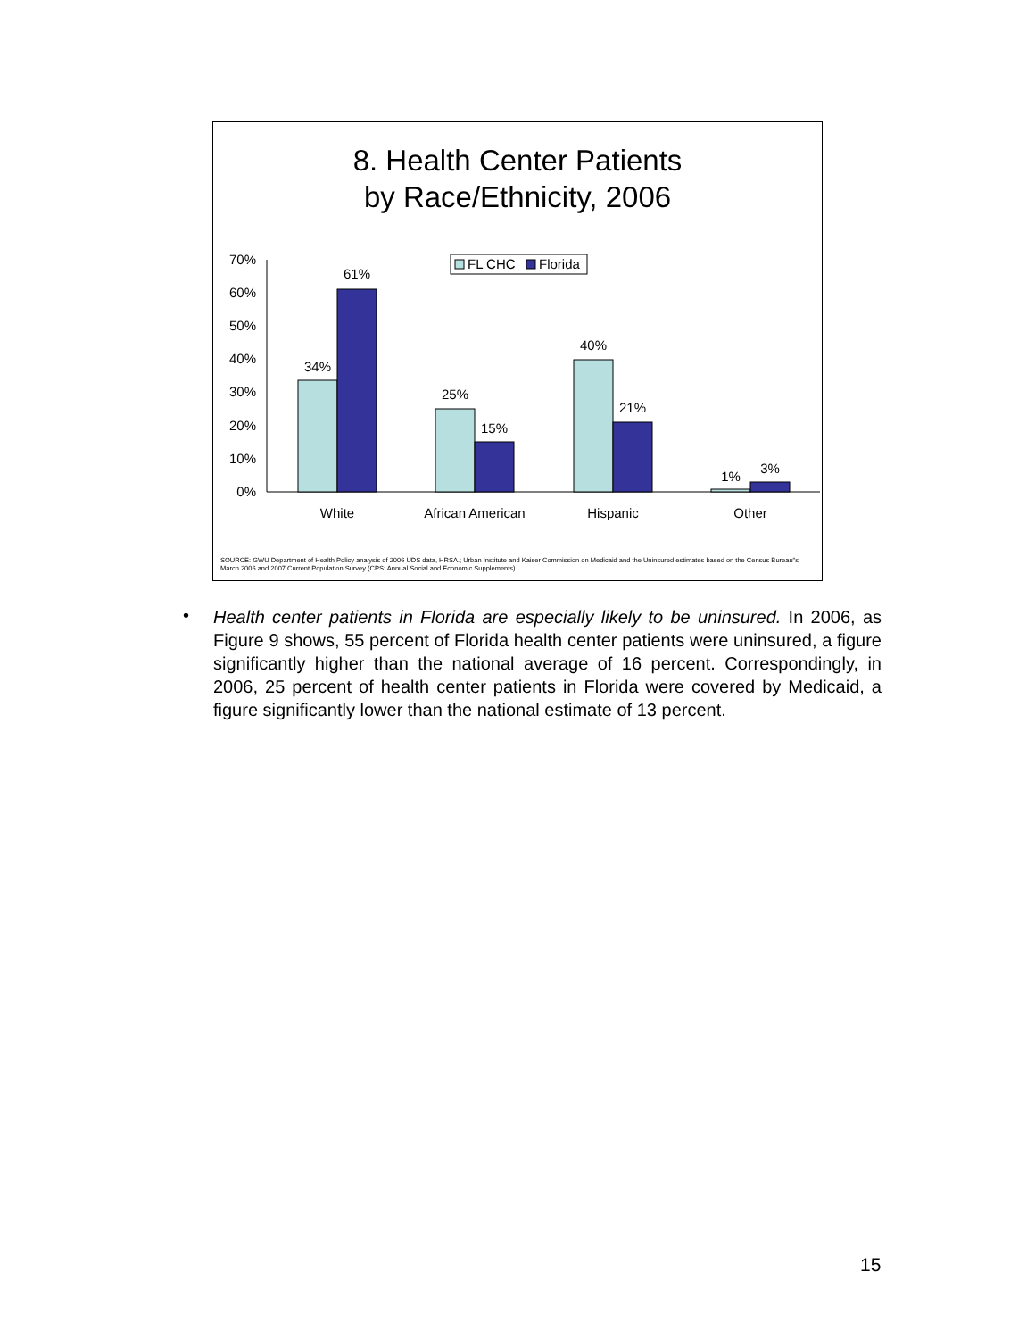8. Health Center Patients
by Race/Ethnicity, 2006
FL CHC
Florida
70%
60%
50%
40%
30%
20%
10%
0%
34%
61%
25%
15%
40%
21%
1%
3%
White
African American
Hispanic
Other
SOURCE: GWU Department of Health Policy analysis of 2006 UDS data, HRSA.; Urban Institute and Kaiser Commission on Medicaid and the Uninsured estimates based on the Census Bureau"s March 2006 and 2007 Current Population Survey (CPS: Annual Social and Economic Supplements).
•
Health center patients in Florida are especially likely to be uninsured. In 2006, as Figure 9 shows, 55 percent of Florida health center patients were uninsured, a figure significantly higher than the national average of 16 percent. Correspondingly, in 2006, 25 percent of health center patients in Florida were covered by Medicaid, a figure significantly lower than the national estimate of 13 percent.
15